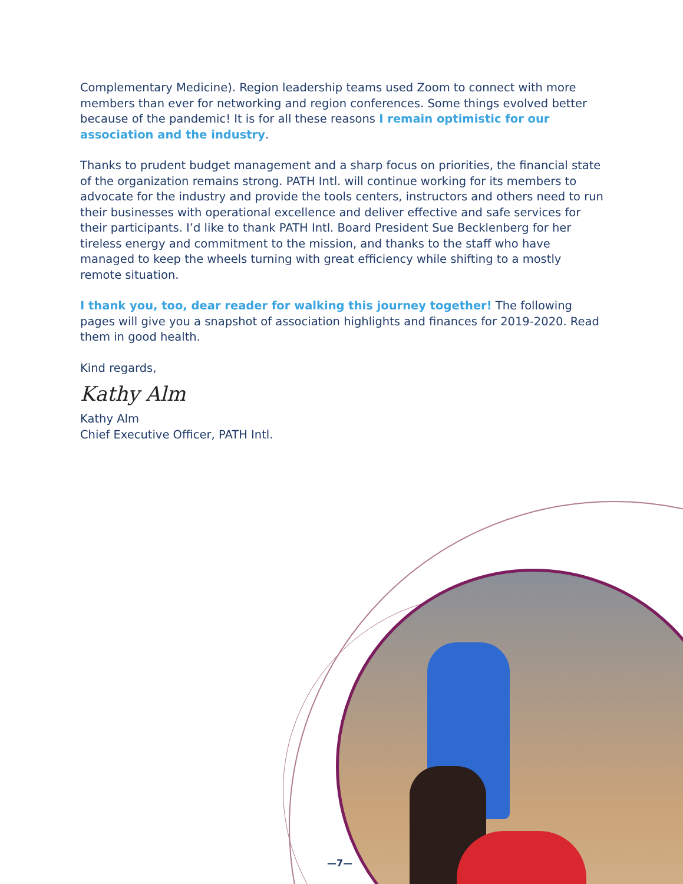Complementary Medicine). Region leadership teams used Zoom to connect with more members than ever for networking and region conferences. Some things evolved better because of the pandemic! It is for all these reasons I remain optimistic for our association and the industry.
Thanks to prudent budget management and a sharp focus on priorities, the financial state of the organization remains strong. PATH Intl. will continue working for its members to advocate for the industry and provide the tools centers, instructors and others need to run their businesses with operational excellence and deliver effective and safe services for their participants. I’d like to thank PATH Intl. Board President Sue Becklenberg for her tireless energy and commitment to the mission, and thanks to the staff who have managed to keep the wheels turning with great efficiency while shifting to a mostly remote situation.
I thank you, too, dear reader for walking this journey together! The following pages will give you a snapshot of association highlights and finances for 2019-2020. Read them in good health.
Kind regards,
Kathy Alm
Kathy Alm
Chief Executive Officer, PATH Intl.
—7—